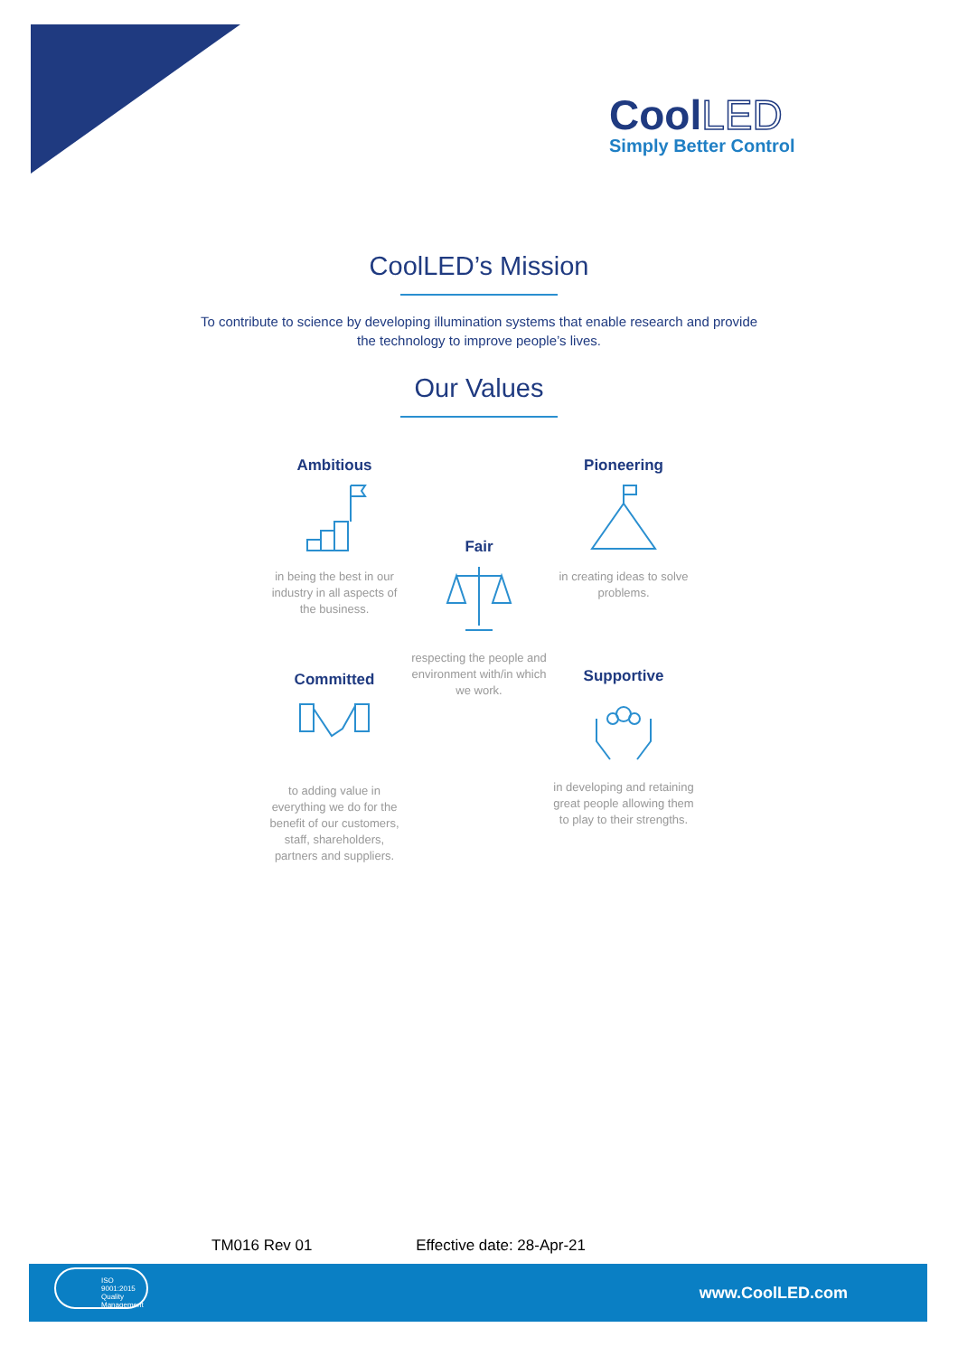Cool LED
Simply Better Control
CoolLED’s Mission
To contribute to science by developing illumination systems that enable research and provide
the technology to improve people’s lives.
Our Values
Ambitious
in being the best in our industry in all aspects of the business.
Fair
respecting the people and environment with/in which we work.
Pioneering
in creating ideas to solve problems.
Committed
to adding value in everything we do for the benefit of our customers, staff, shareholders, partners and suppliers.
Supportive
in developing and retaining great people allowing them to play to their strengths.
TM016 Rev 01 Effective date: 28-Apr-21
ISO 9001:2015 Quality Management
www.CoolLED.com